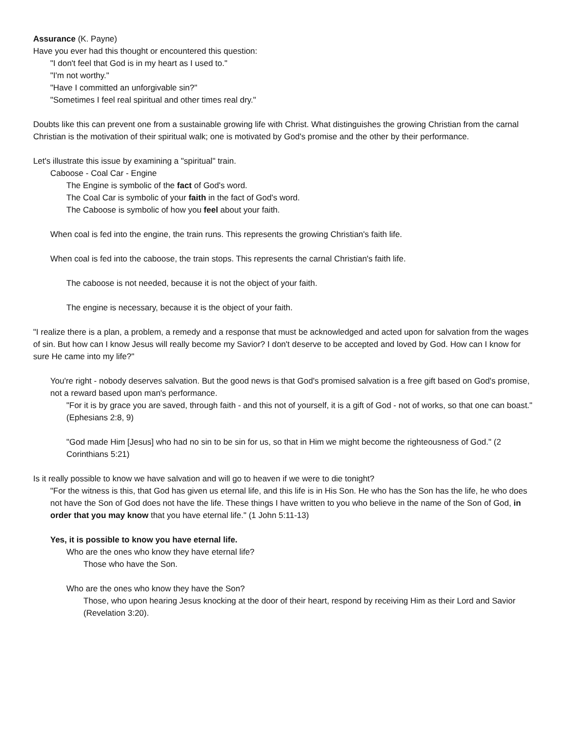Assurance (K. Payne)
Have you ever had this thought or encountered this question:
"I don't feel that God is in my heart as I used to."
"I'm not worthy."
"Have I committed an unforgivable sin?"
"Sometimes I feel real spiritual and other times real dry."
Doubts like this can prevent one from a sustainable growing life with Christ. What distinguishes the growing Christian from the carnal Christian is the motivation of their spiritual walk; one is motivated by God's promise and the other by their performance.
Let's illustrate this issue by examining a "spiritual" train.
Caboose - Coal Car - Engine
The Engine is symbolic of the fact of God's word.
The Coal Car is symbolic of your faith in the fact of God's word.
The Caboose is symbolic of how you feel about your faith.
When coal is fed into the engine, the train runs. This represents the growing Christian's faith life.
When coal is fed into the caboose, the train stops. This represents the carnal Christian's faith life.
The caboose is not needed, because it is not the object of your faith.
The engine is necessary, because it is the object of your faith.
"I realize there is a plan, a problem, a remedy and a response that must be acknowledged and acted upon for salvation from the wages of sin. But how can I know Jesus will really become my Savior? I don't deserve to be accepted and loved by God. How can I know for sure He came into my life?"
You're right - nobody deserves salvation. But the good news is that God's promised salvation is a free gift based on God's promise, not a reward based upon man's performance.
"For it is by grace you are saved, through faith - and this not of yourself, it is a gift of God - not of works, so that one can boast." (Ephesians 2:8, 9)
"God made Him [Jesus] who had no sin to be sin for us, so that in Him we might become the righteousness of God." (2 Corinthians 5:21)
Is it really possible to know we have salvation and will go to heaven if we were to die tonight?
"For the witness is this, that God has given us eternal life, and this life is in His Son. He who has the Son has the life, he who does not have the Son of God does not have the life. These things I have written to you who believe in the name of the Son of God, in order that you may know that you have eternal life." (1 John 5:11-13)
Yes, it is possible to know you have eternal life.
Who are the ones who know they have eternal life?
Those who have the Son.
Who are the ones who know they have the Son?
Those, who upon hearing Jesus knocking at the door of their heart, respond by receiving Him as their Lord and Savior (Revelation 3:20).